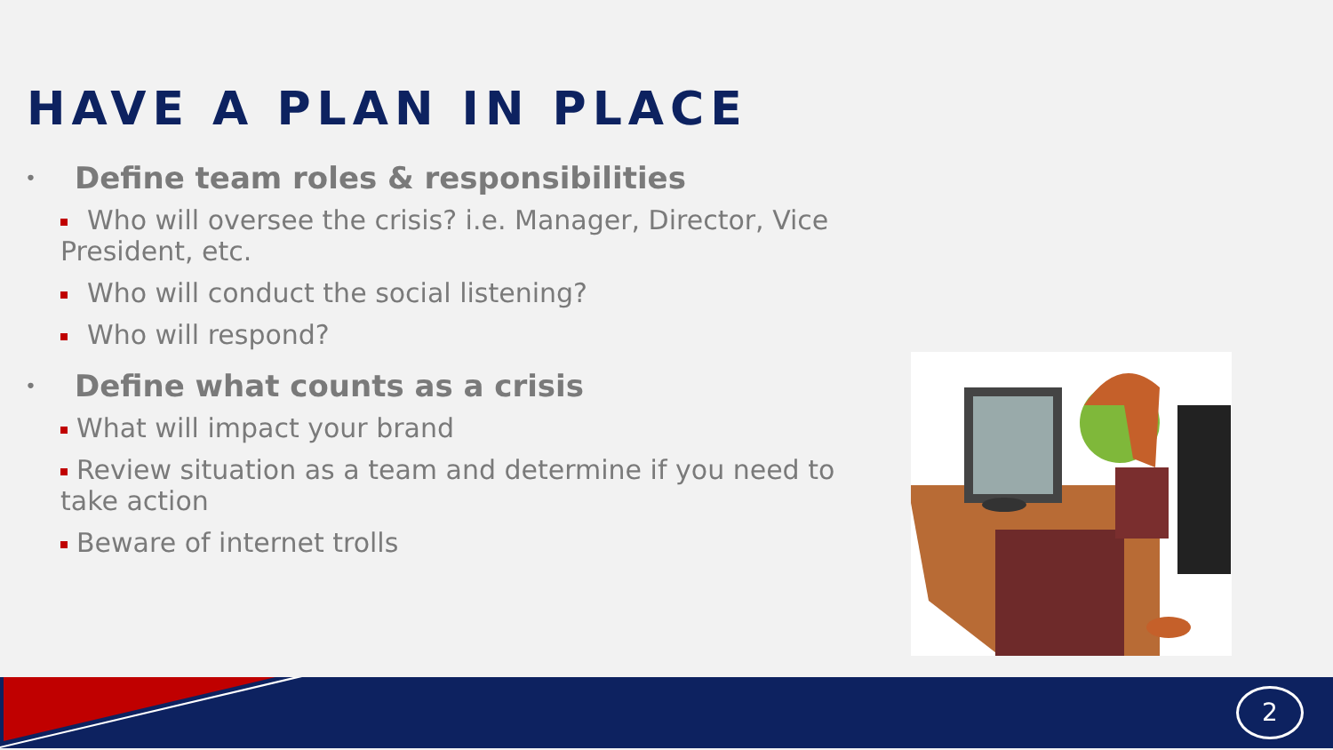HAVE A PLAN IN PLACE
• Define team roles & responsibilities
Who will oversee the crisis? i.e. Manager, Director, Vice President, etc.
Who will conduct the social listening?
Who will respond?
• Define what counts as a crisis
What will impact your brand
Review situation as a team and determine if you need to take action
Beware of internet trolls
2